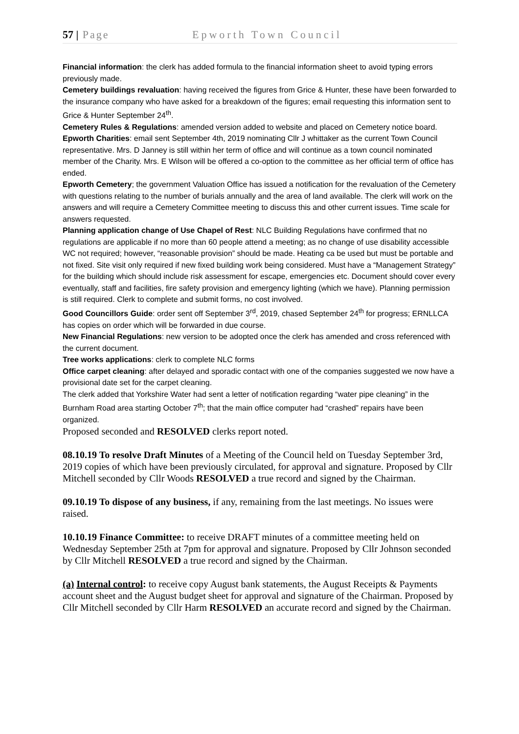57 | Page Epworth Town Council
Financial information: the clerk has added formula to the financial information sheet to avoid typing errors previously made.
Cemetery buildings revaluation: having received the figures from Grice & Hunter, these have been forwarded to the insurance company who have asked for a breakdown of the figures; email requesting this information sent to Grice & Hunter September 24<sup>th</sup>.
Cemetery Rules & Regulations: amended version added to website and placed on Cemetery notice board.
Epworth Charities: email sent September 4th, 2019 nominating Cllr J whittaker as the current Town Council representative. Mrs. D Janney is still within her term of office and will continue as a town council nominated member of the Charity. Mrs. E Wilson will be offered a co-option to the committee as her official term of office has ended.
Epworth Cemetery; the government Valuation Office has issued a notification for the revaluation of the Cemetery with questions relating to the number of burials annually and the area of land available. The clerk will work on the answers and will require a Cemetery Committee meeting to discuss this and other current issues. Time scale for answers requested.
Planning application change of Use Chapel of Rest: NLC Building Regulations have confirmed that no regulations are applicable if no more than 60 people attend a meeting; as no change of use disability accessible WC not required; however, “reasonable provision” should be made. Heating ca be used but must be portable and not fixed. Site visit only required if new fixed building work being considered. Must have a “Management Strategy” for the building which should include risk assessment for escape, emergencies etc. Document should cover every eventually, staff and facilities, fire safety provision and emergency lighting (which we have). Planning permission is still required. Clerk to complete and submit forms, no cost involved.
Good Councillors Guide: order sent off September 3<sup>rd</sup>, 2019, chased September 24<sup>th</sup> for progress; ERNLLCA has copies on order which will be forwarded in due course.
New Financial Regulations: new version to be adopted once the clerk has amended and cross referenced with the current document.
Tree works applications: clerk to complete NLC forms
Office carpet cleaning: after delayed and sporadic contact with one of the companies suggested we now have a provisional date set for the carpet cleaning.
The clerk added that Yorkshire Water had sent a letter of notification regarding “water pipe cleaning” in the Burnham Road area starting October 7<sup>th</sup>; that the main office computer had “crashed” repairs have been organized.
Proposed seconded and RESOLVED clerks report noted.
08.10.19 To resolve Draft Minutes of a Meeting of the Council held on Tuesday September 3rd, 2019 copies of which have been previously circulated, for approval and signature. Proposed by Cllr Mitchell seconded by Cllr Woods RESOLVED a true record and signed by the Chairman.
09.10.19 To dispose of any business, if any, remaining from the last meetings. No issues were raised.
10.10.19 Finance Committee: to receive DRAFT minutes of a committee meeting held on Wednesday September 25th at 7pm for approval and signature. Proposed by Cllr Johnson seconded by Cllr Mitchell RESOLVED a true record and signed by the Chairman.
(a) Internal control: to receive copy August bank statements, the August Receipts & Payments account sheet and the August budget sheet for approval and signature of the Chairman. Proposed by Cllr Mitchell seconded by Cllr Harm RESOLVED an accurate record and signed by the Chairman.